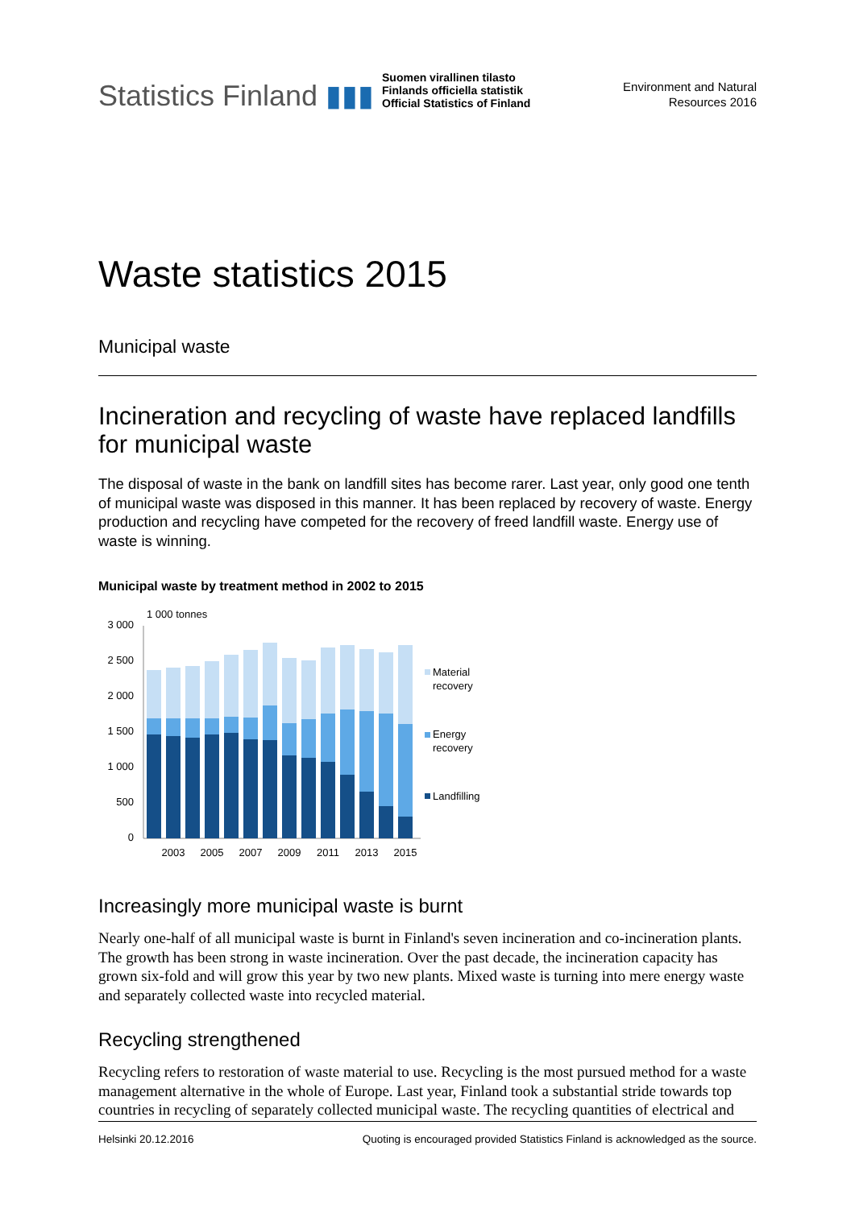Statistics Finland ▮▮▮
Suomen virallinen tilasto
Finlands officiella statistik
Official Statistics of Finland
Environment and Natural
Resources 2016
Waste statistics 2015
Municipal waste
Incineration and recycling of waste have replaced landfills for municipal waste
The disposal of waste in the bank on landfill sites has become rarer. Last year, only good one tenth of municipal waste was disposed in this manner. It has been replaced by recovery of waste. Energy production and recycling have competed for the recovery of freed landfill waste. Energy use of waste is winning.
Municipal waste by treatment method in 2002 to 2015
1 000 tonnes
3 000
2 500
2 000
1 500
1 000
500
0
2003
2005
2007
2009
2011
2013
2015
Material
recovery
Energy
recovery
Landfilling
Increasingly more municipal waste is burnt
Nearly one-half of all municipal waste is burnt in Finland's seven incineration and co-incineration plants. The growth has been strong in waste incineration. Over the past decade, the incineration capacity has grown six-fold and will grow this year by two new plants. Mixed waste is turning into mere energy waste and separately collected waste into recycled material.
Recycling strengthened
Recycling refers to restoration of waste material to use. Recycling is the most pursued method for a waste management alternative in the whole of Europe. Last year, Finland took a substantial stride towards top countries in recycling of separately collected municipal waste. The recycling quantities of electrical and
Helsinki 20.12.2016 Quoting is encouraged provided Statistics Finland is acknowledged as the source.